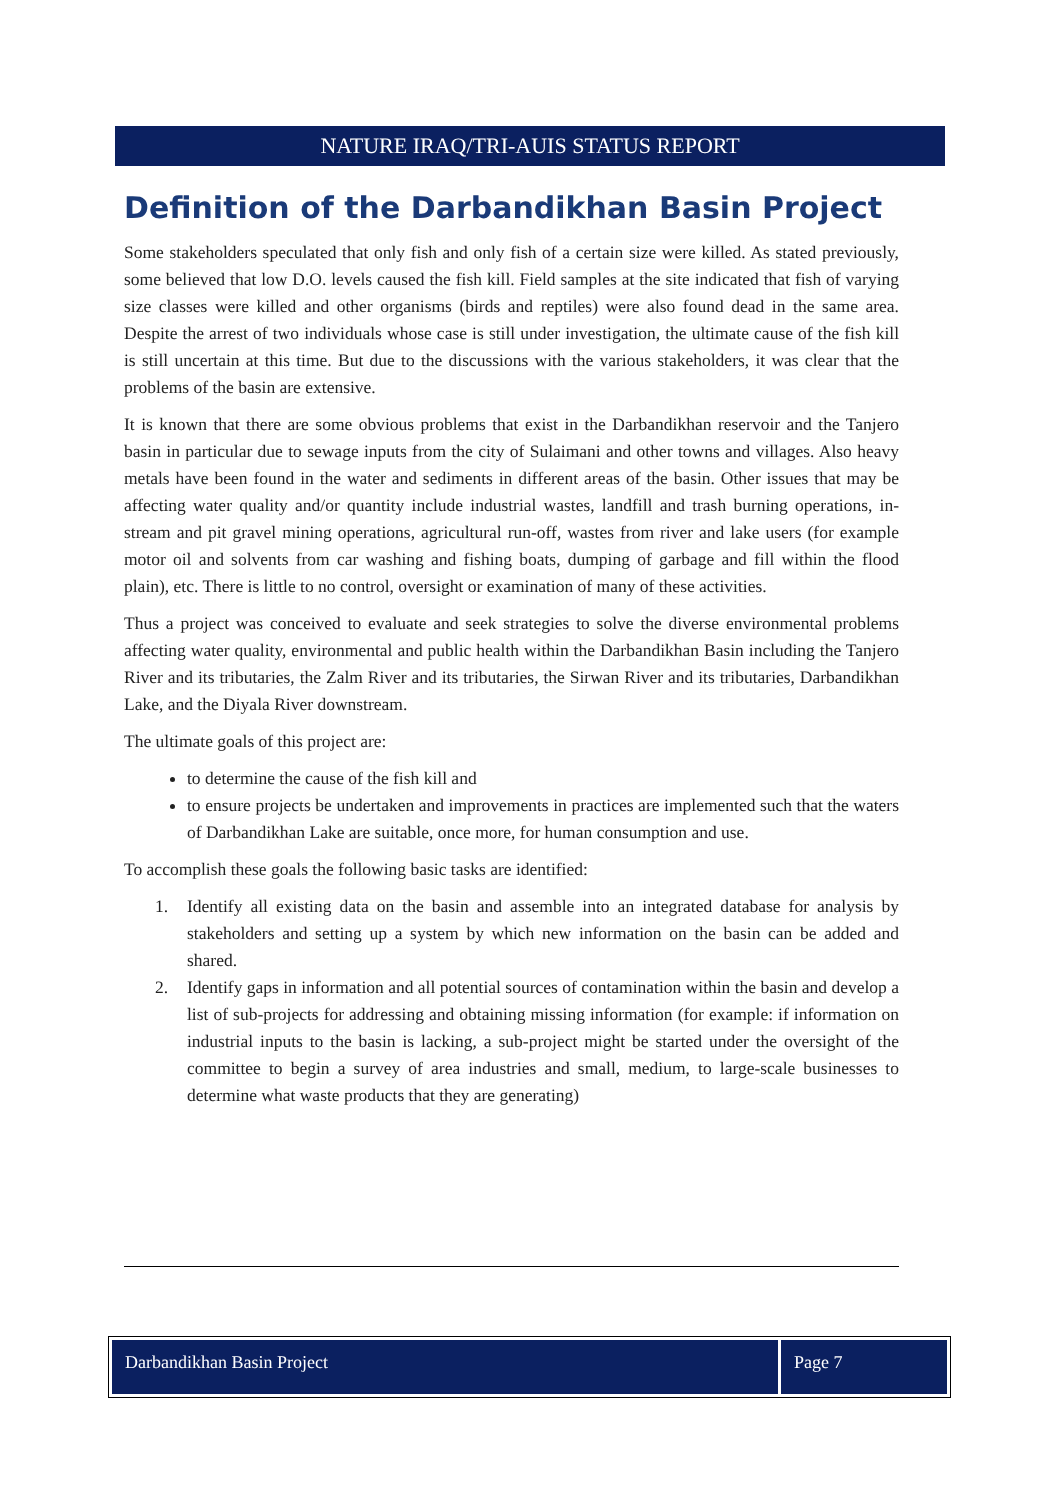NATURE IRAQ/TRI-AUIS STATUS REPORT
Definition of the Darbandikhan Basin Project
Some stakeholders speculated that only fish and only fish of a certain size were killed. As stated previously, some believed that low D.O. levels caused the fish kill. Field samples at the site indicated that fish of varying size classes were killed and other organisms (birds and reptiles) were also found dead in the same area. Despite the arrest of two individuals whose case is still under investigation, the ultimate cause of the fish kill is still uncertain at this time. But due to the discussions with the various stakeholders, it was clear that the problems of the basin are extensive.
It is known that there are some obvious problems that exist in the Darbandikhan reservoir and the Tanjero basin in particular due to sewage inputs from the city of Sulaimani and other towns and villages. Also heavy metals have been found in the water and sediments in different areas of the basin. Other issues that may be affecting water quality and/or quantity include industrial wastes, landfill and trash burning operations, in-stream and pit gravel mining operations, agricultural run-off, wastes from river and lake users (for example motor oil and solvents from car washing and fishing boats, dumping of garbage and fill within the flood plain), etc. There is little to no control, oversight or examination of many of these activities.
Thus a project was conceived to evaluate and seek strategies to solve the diverse environmental problems affecting water quality, environmental and public health within the Darbandikhan Basin including the Tanjero River and its tributaries, the Zalm River and its tributaries, the Sirwan River and its tributaries, Darbandikhan Lake, and the Diyala River downstream.
The ultimate goals of this project are:
to determine the cause of the fish kill and
to ensure projects be undertaken and improvements in practices are implemented such that the waters of Darbandikhan Lake are suitable, once more, for human consumption and use.
To accomplish these goals the following basic tasks are identified:
1. Identify all existing data on the basin and assemble into an integrated database for analysis by stakeholders and setting up a system by which new information on the basin can be added and shared.
2. Identify gaps in information and all potential sources of contamination within the basin and develop a list of sub-projects for addressing and obtaining missing information (for example: if information on industrial inputs to the basin is lacking, a sub-project might be started under the oversight of the committee to begin a survey of area industries and small, medium, to large-scale businesses to determine what waste products that they are generating)
Darbandikhan Basin Project Page 7